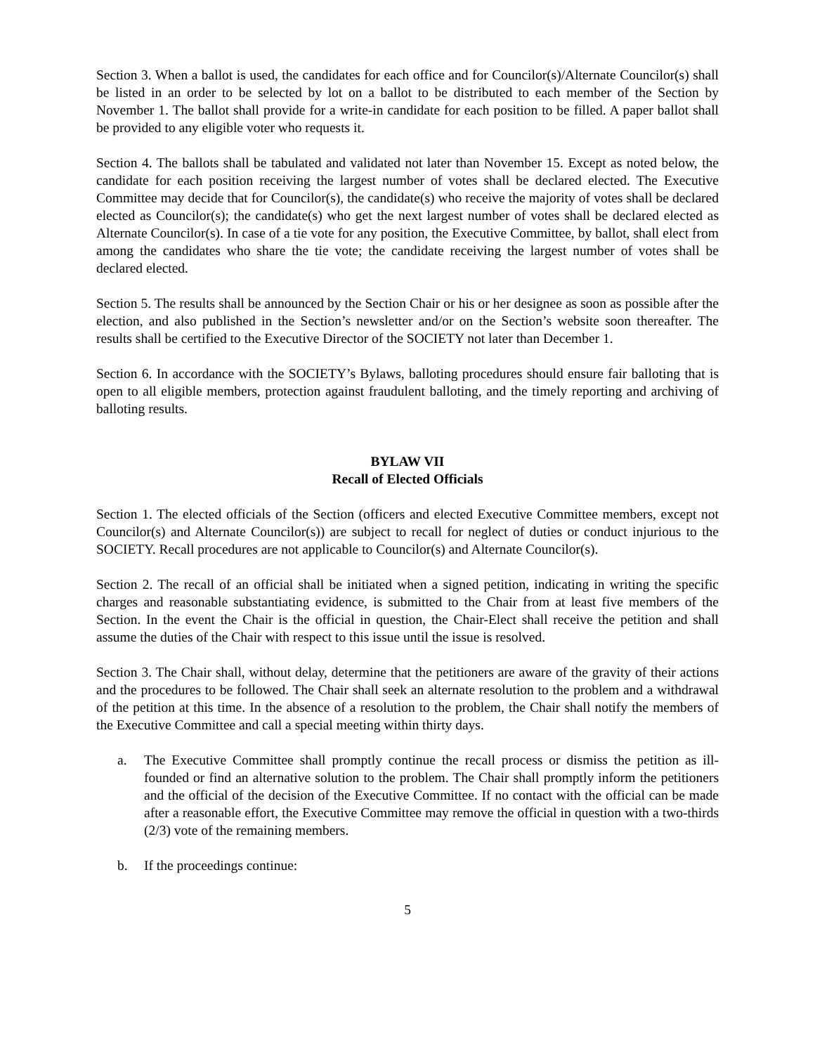Section 3. When a ballot is used, the candidates for each office and for Councilor(s)/Alternate Councilor(s) shall be listed in an order to be selected by lot on a ballot to be distributed to each member of the Section by November 1. The ballot shall provide for a write-in candidate for each position to be filled. A paper ballot shall be provided to any eligible voter who requests it.
Section 4. The ballots shall be tabulated and validated not later than November 15. Except as noted below, the candidate for each position receiving the largest number of votes shall be declared elected. The Executive Committee may decide that for Councilor(s), the candidate(s) who receive the majority of votes shall be declared elected as Councilor(s); the candidate(s) who get the next largest number of votes shall be declared elected as Alternate Councilor(s). In case of a tie vote for any position, the Executive Committee, by ballot, shall elect from among the candidates who share the tie vote; the candidate receiving the largest number of votes shall be declared elected.
Section 5. The results shall be announced by the Section Chair or his or her designee as soon as possible after the election, and also published in the Section’s newsletter and/or on the Section’s website soon thereafter. The results shall be certified to the Executive Director of the SOCIETY not later than December 1.
Section 6. In accordance with the SOCIETY’s Bylaws, balloting procedures should ensure fair balloting that is open to all eligible members, protection against fraudulent balloting, and the timely reporting and archiving of balloting results.
BYLAW VII
Recall of Elected Officials
Section 1. The elected officials of the Section (officers and elected Executive Committee members, except not Councilor(s) and Alternate Councilor(s)) are subject to recall for neglect of duties or conduct injurious to the SOCIETY. Recall procedures are not applicable to Councilor(s) and Alternate Councilor(s).
Section 2. The recall of an official shall be initiated when a signed petition, indicating in writing the specific charges and reasonable substantiating evidence, is submitted to the Chair from at least five members of the Section. In the event the Chair is the official in question, the Chair-Elect shall receive the petition and shall assume the duties of the Chair with respect to this issue until the issue is resolved.
Section 3. The Chair shall, without delay, determine that the petitioners are aware of the gravity of their actions and the procedures to be followed. The Chair shall seek an alternate resolution to the problem and a withdrawal of the petition at this time. In the absence of a resolution to the problem, the Chair shall notify the members of the Executive Committee and call a special meeting within thirty days.
a. The Executive Committee shall promptly continue the recall process or dismiss the petition as ill-founded or find an alternative solution to the problem. The Chair shall promptly inform the petitioners and the official of the decision of the Executive Committee. If no contact with the official can be made after a reasonable effort, the Executive Committee may remove the official in question with a two-thirds (2/3) vote of the remaining members.
b. If the proceedings continue:
5